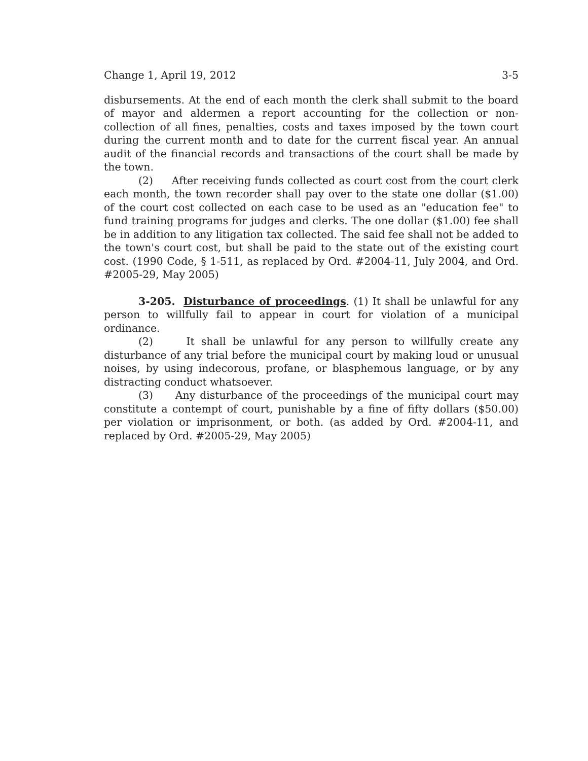Change 1, April 19, 2012 3-5
disbursements. At the end of each month the clerk shall submit to the board of mayor and aldermen a report accounting for the collection or non-collection of all fines, penalties, costs and taxes imposed by the town court during the current month and to date for the current fiscal year. An annual audit of the financial records and transactions of the court shall be made by the town.
(2) After receiving funds collected as court cost from the court clerk each month, the town recorder shall pay over to the state one dollar ($1.00) of the court cost collected on each case to be used as an "education fee" to fund training programs for judges and clerks. The one dollar ($1.00) fee shall be in addition to any litigation tax collected. The said fee shall not be added to the town's court cost, but shall be paid to the state out of the existing court cost. (1990 Code, § 1-511, as replaced by Ord. #2004-11, July 2004, and Ord. #2005-29, May 2005)
3-205. Disturbance of proceedings. (1) It shall be unlawful for any person to willfully fail to appear in court for violation of a municipal ordinance.
(2) It shall be unlawful for any person to willfully create any disturbance of any trial before the municipal court by making loud or unusual noises, by using indecorous, profane, or blasphemous language, or by any distracting conduct whatsoever.
(3) Any disturbance of the proceedings of the municipal court may constitute a contempt of court, punishable by a fine of fifty dollars ($50.00) per violation or imprisonment, or both. (as added by Ord. #2004-11, and replaced by Ord. #2005-29, May 2005)